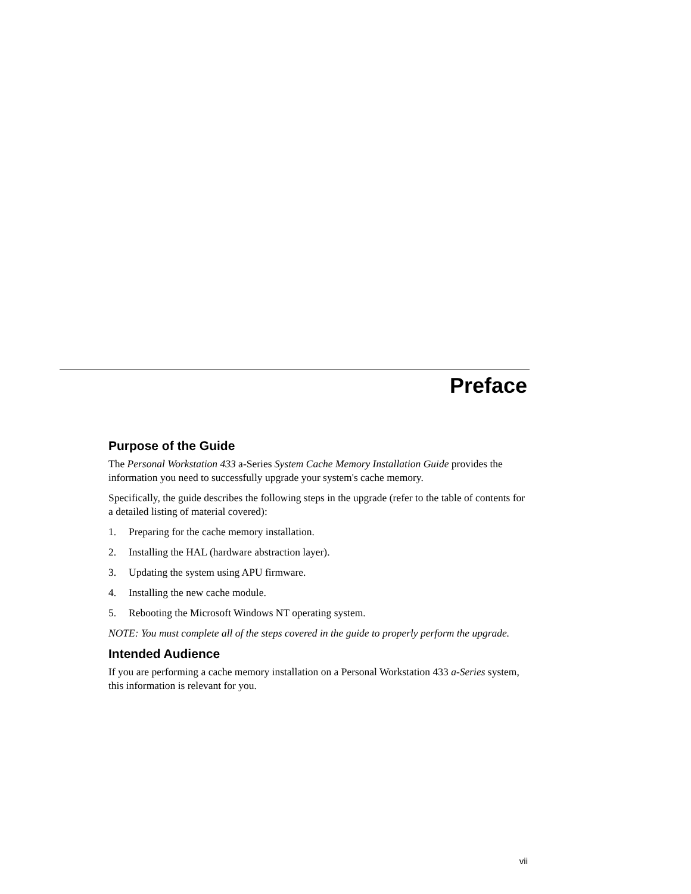Preface
Purpose of the Guide
The Personal Workstation 433 a-Series System Cache Memory Installation Guide provides the information you need to successfully upgrade your system's cache memory.
Specifically, the guide describes the following steps in the upgrade (refer to the table of contents for a detailed listing of material covered):
1. Preparing for the cache memory installation.
2. Installing the HAL (hardware abstraction layer).
3. Updating the system using APU firmware.
4. Installing the new cache module.
5. Rebooting the Microsoft Windows NT operating system.
NOTE: You must complete all of the steps covered in the guide to properly perform the upgrade.
Intended Audience
If you are performing a cache memory installation on a Personal Workstation 433 a-Series system, this information is relevant for you.
vii